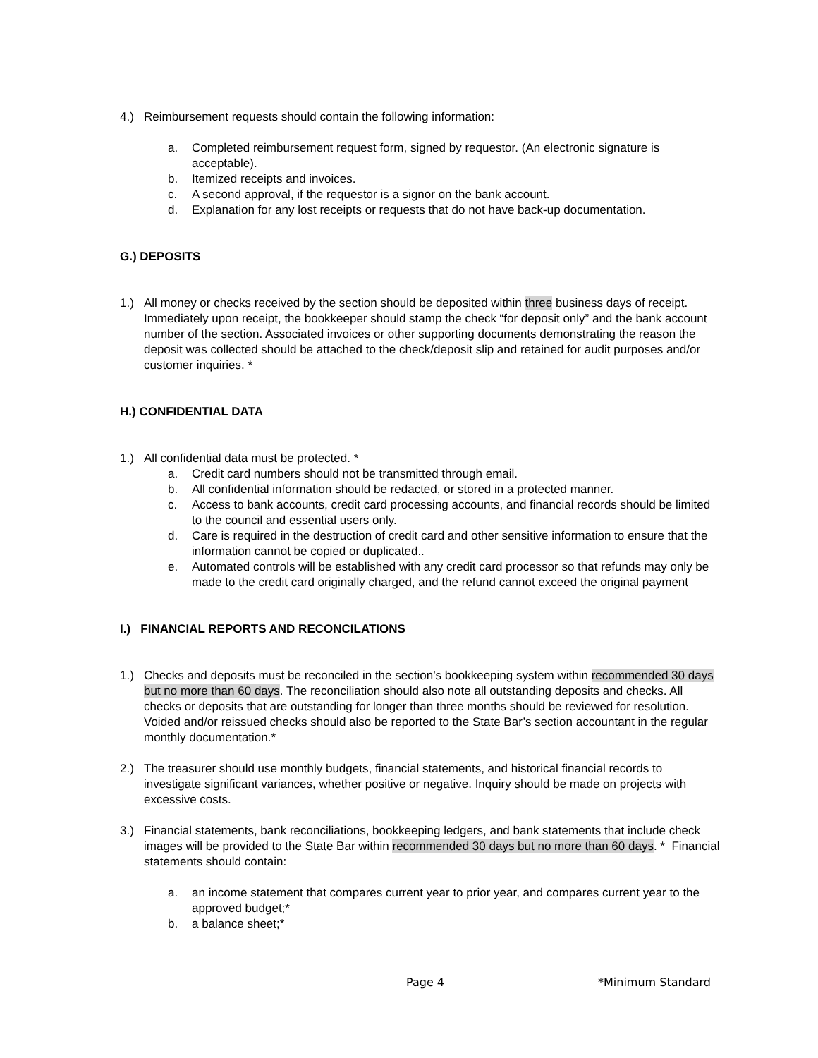4.) Reimbursement requests should contain the following information:
a. Completed reimbursement request form, signed by requestor. (An electronic signature is acceptable).
b. Itemized receipts and invoices.
c. A second approval, if the requestor is a signor on the bank account.
d. Explanation for any lost receipts or requests that do not have back-up documentation.
G.) DEPOSITS
1.) All money or checks received by the section should be deposited within three business days of receipt. Immediately upon receipt, the bookkeeper should stamp the check “for deposit only” and the bank account number of the section. Associated invoices or other supporting documents demonstrating the reason the deposit was collected should be attached to the check/deposit slip and retained for audit purposes and/or customer inquiries. *
H.) CONFIDENTIAL DATA
1.) All confidential data must be protected. *
a. Credit card numbers should not be transmitted through email.
b. All confidential information should be redacted, or stored in a protected manner.
c. Access to bank accounts, credit card processing accounts, and financial records should be limited to the council and essential users only.
d. Care is required in the destruction of credit card and other sensitive information to ensure that the information cannot be copied or duplicated..
e. Automated controls will be established with any credit card processor so that refunds may only be made to the credit card originally charged, and the refund cannot exceed the original payment
I.) FINANCIAL REPORTS AND RECONCILATIONS
1.) Checks and deposits must be reconciled in the section’s bookkeeping system within recommended 30 days but no more than 60 days. The reconciliation should also note all outstanding deposits and checks. All checks or deposits that are outstanding for longer than three months should be reviewed for resolution. Voided and/or reissued checks should also be reported to the State Bar’s section accountant in the regular monthly documentation.*
2.) The treasurer should use monthly budgets, financial statements, and historical financial records to investigate significant variances, whether positive or negative. Inquiry should be made on projects with excessive costs.
3.) Financial statements, bank reconciliations, bookkeeping ledgers, and bank statements that include check images will be provided to the State Bar within recommended 30 days but no more than 60 days. * Financial statements should contain:
a. an income statement that compares current year to prior year, and compares current year to the approved budget;*
b. a balance sheet;*
Page 4 *Minimum Standard